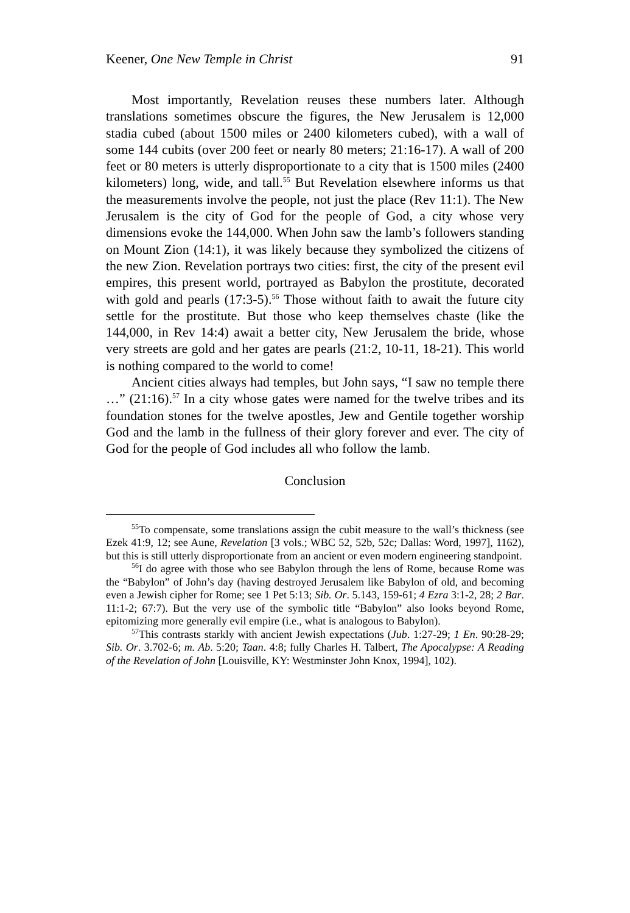Keener, One New Temple in Christ 91
Most importantly, Revelation reuses these numbers later. Although translations sometimes obscure the figures, the New Jerusalem is 12,000 stadia cubed (about 1500 miles or 2400 kilometers cubed), with a wall of some 144 cubits (over 200 feet or nearly 80 meters; 21:16-17). A wall of 200 feet or 80 meters is utterly disproportionate to a city that is 1500 miles (2400 kilometers) long, wide, and tall.<sup>55</sup> But Revelation elsewhere informs us that the measurements involve the people, not just the place (Rev 11:1). The New Jerusalem is the city of God for the people of God, a city whose very dimensions evoke the 144,000. When John saw the lamb’s followers standing on Mount Zion (14:1), it was likely because they symbolized the citizens of the new Zion. Revelation portrays two cities: first, the city of the present evil empires, this present world, portrayed as Babylon the prostitute, decorated with gold and pearls (17:3-5).<sup>56</sup> Those without faith to await the future city settle for the prostitute. But those who keep themselves chaste (like the 144,000, in Rev 14:4) await a better city, New Jerusalem the bride, whose very streets are gold and her gates are pearls (21:2, 10-11, 18-21). This world is nothing compared to the world to come!
Ancient cities always had temples, but John says, “I saw no temple there …” (21:16).<sup>57</sup> In a city whose gates were named for the twelve tribes and its foundation stones for the twelve apostles, Jew and Gentile together worship God and the lamb in the fullness of their glory forever and ever. The city of God for the people of God includes all who follow the lamb.
Conclusion
<sup>55</sup> To compensate, some translations assign the cubit measure to the wall’s thickness (see Ezek 41:9, 12; see Aune, Revelation [3 vols.; WBC 52, 52b, 52c; Dallas: Word, 1997], 1162), but this is still utterly disproportionate from an ancient or even modern engineering standpoint.
<sup>56</sup>I do agree with those who see Babylon through the lens of Rome, because Rome was the “Babylon” of John’s day (having destroyed Jerusalem like Babylon of old, and becoming even a Jewish cipher for Rome; see 1 Pet 5:13; Sib. Or. 5.143, 159-61; 4 Ezra 3:1-2, 28; 2 Bar. 11:1-2; 67:7). But the very use of the symbolic title “Babylon” also looks beyond Rome, epitomizing more generally evil empire (i.e., what is analogous to Babylon).
<sup>57</sup> This contrasts starkly with ancient Jewish expectations (Jub. 1:27-29; 1 En. 90:28-29; Sib. Or. 3.702-6; m. Ab. 5:20; Taan. 4:8; fully Charles H. Talbert, The Apocalypse: A Reading of the Revelation of John [Louisville, KY: Westminster John Knox, 1994], 102).